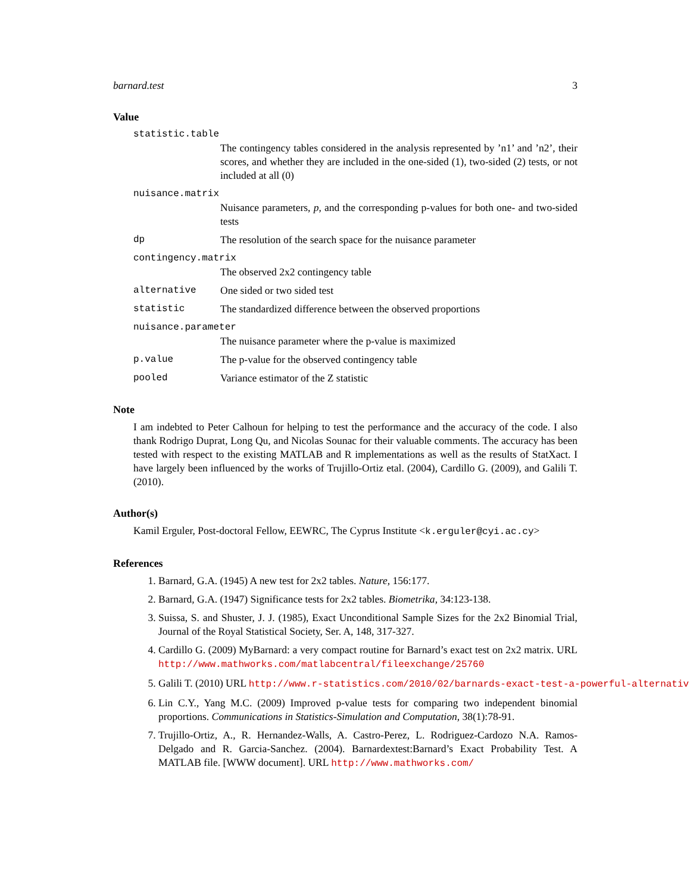barnard.test 3
Value
statistic.table
The contingency tables considered in the analysis represented by ’n1’ and ’n2’, their scores, and whether they are included in the one-sided (1), two-sided (2) tests, or not included at all (0)
nuisance.matrix
Nuisance parameters, p, and the corresponding p-values for both one- and two-sided tests
dp The resolution of the search space for the nuisance parameter
contingency.matrix
The observed 2x2 contingency table
alternative One sided or two sided test
statistic The standardized difference between the observed proportions
nuisance.parameter
The nuisance parameter where the p-value is maximized
p.value The p-value for the observed contingency table
pooled Variance estimator of the Z statistic
Note
I am indebted to Peter Calhoun for helping to test the performance and the accuracy of the code. I also thank Rodrigo Duprat, Long Qu, and Nicolas Sounac for their valuable comments. The accuracy has been tested with respect to the existing MATLAB and R implementations as well as the results of StatXact. I have largely been influenced by the works of Trujillo-Ortiz etal. (2004), Cardillo G. (2009), and Galili T. (2010).
Author(s)
Kamil Erguler, Post-doctoral Fellow, EEWRC, The Cyprus Institute <k.erguler@cyi.ac.cy>
References
1. Barnard, G.A. (1945) A new test for 2x2 tables. Nature, 156:177.
2. Barnard, G.A. (1947) Significance tests for 2x2 tables. Biometrika, 34:123-138.
3. Suissa, S. and Shuster, J. J. (1985), Exact Unconditional Sample Sizes for the 2x2 Binomial Trial, Journal of the Royal Statistical Society, Ser. A, 148, 317-327.
4. Cardillo G. (2009) MyBarnard: a very compact routine for Barnard’s exact test on 2x2 matrix. URL http://www.mathworks.com/matlabcentral/fileexchange/25760
5. Galili T. (2010) URL http://www.r-statistics.com/2010/02/barnards-exact-test-a-powerful-alternativ
6. Lin C.Y., Yang M.C. (2009) Improved p-value tests for comparing two independent binomial proportions. Communications in Statistics-Simulation and Computation, 38(1):78-91.
7. Trujillo-Ortiz, A., R. Hernandez-Walls, A. Castro-Perez, L. Rodriguez-Cardozo N.A. Ramos-Delgado and R. Garcia-Sanchez. (2004). Barnardextest:Barnard’s Exact Probability Test. A MATLAB file. [WWW document]. URL http://www.mathworks.com/